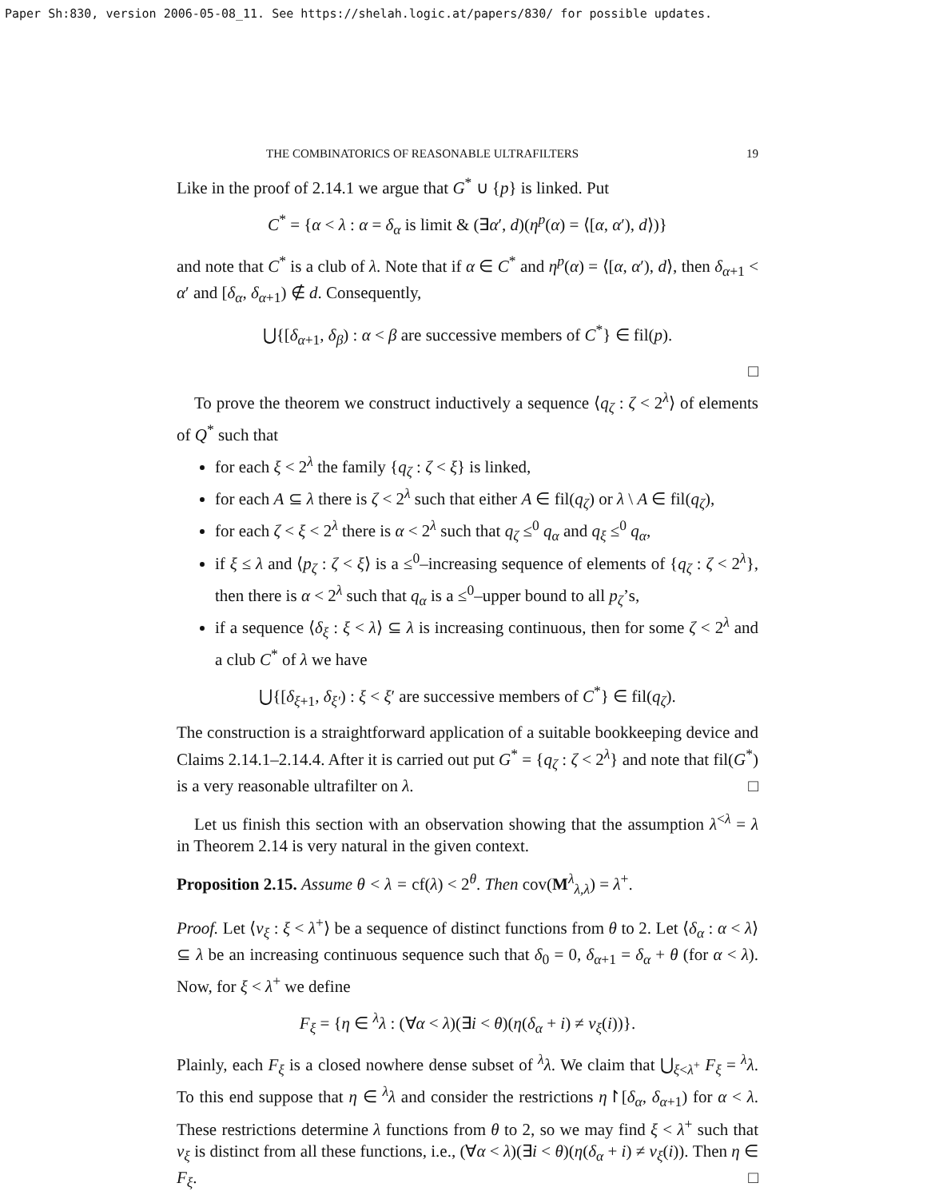Paper Sh:830, version 2006-05-08_11. See https://shelah.logic.at/papers/830/ for possible updates.
THE COMBINATORICS OF REASONABLE ULTRAFILTERS 19
Like in the proof of 2.14.1 we argue that G<sup>*</sup> ∪ {p} is linked. Put
C<sup>*</sup> = {α < λ : α = δ<sub>α</sub> is limit & (∃α′, d)(η<sup>p</sup>(α) = ⟨[α, α′), d⟩)}
and note that C<sup>*</sup> is a club of λ. Note that if α ∈ C<sup>*</sup> and η<sup>p</sup>(α) = ⟨[α, α′), d⟩, then δ<sub>α+1</sub> < α′ and [δ<sub>α</sub>, δ<sub>α+1</sub>) ∉ d. Consequently,
⋃{[δ<sub>α+1</sub>, δ<sub>β</sub>) : α < β are successive members of C<sup>*</sup>} ∈ fil(p).
□
To prove the theorem we construct inductively a sequence ⟨q<sub>ζ</sub> : ζ < 2<sup>λ</sup>⟩ of elements of Q<sup>*</sup> such that
for each ξ < 2<sup>λ</sup> the family {q<sub>ζ</sub> : ζ < ξ} is linked,
for each A ⊆ λ there is ζ < 2<sup>λ</sup> such that either A ∈ fil(q<sub>ζ</sub>) or λ \ A ∈ fil(q<sub>ζ</sub>),
for each ζ < ξ < 2<sup>λ</sup> there is α < 2<sup>λ</sup> such that q<sub>ζ</sub> ≤<sup>0</sup> q<sub>α</sub> and q<sub>ξ</sub> ≤<sup>0</sup> q<sub>α</sub>,
if ξ ≤ λ and ⟨p<sub>ζ</sub> : ζ < ξ⟩ is a ≤<sup>0</sup>–increasing sequence of elements of {q<sub>ζ</sub> : ζ < 2<sup>λ</sup>}, then there is α < 2<sup>λ</sup> such that q<sub>α</sub> is a ≤<sup>0</sup>–upper bound to all p<sub>ζ</sub>’s,
if a sequence ⟨δ<sub>ξ</sub> : ξ < λ⟩ ⊆ λ is increasing continuous, then for some ζ < 2<sup>λ</sup> and a club C<sup>*</sup> of λ we have
⋃{[δ<sub>ξ+1</sub>, δ<sub>ξ′</sub>) : ξ < ξ′ are successive members of C<sup>*</sup>} ∈ fil(q<sub>ζ</sub>).
The construction is a straightforward application of a suitable bookkeeping device and Claims 2.14.1–2.14.4. After it is carried out put G<sup>*</sup> = {q<sub>ζ</sub> : ζ < 2<sup>λ</sup>} and note that fil(G<sup>*</sup>) is a very reasonable ultrafilter on λ. □
Let us finish this section with an observation showing that the assumption λ<sup><λ</sup> = λ in Theorem 2.14 is very natural in the given context.
Proposition 2.15. Assume θ < λ = cf(λ) < 2<sup>θ</sup>. Then cov(M<sup>λ</sup><sub>λ,λ</sub>) = λ<sup>+</sup>.
Proof. Let ⟨ν<sub>ξ</sub> : ξ < λ<sup>+</sup>⟩ be a sequence of distinct functions from θ to 2. Let ⟨δ<sub>α</sub> : α < λ⟩ ⊆ λ be an increasing continuous sequence such that δ<sub>0</sub> = 0, δ<sub>α+1</sub> = δ<sub>α</sub> + θ (for α < λ). Now, for ξ < λ<sup>+</sup> we define
F<sub>ξ</sub> = {η ∈ <sup>λ</sup>λ : (∀α < λ)(∃i < θ)(η(δ<sub>α</sub> + i) ≠ ν<sub>ξ</sub>(i))}.
Plainly, each F<sub>ξ</sub> is a closed nowhere dense subset of <sup>λ</sup>λ. We claim that ⋃<sub>ξ<λ<sup>+</sup></sub> F<sub>ξ</sub> = <sup>λ</sup>λ. To this end suppose that η ∈ <sup>λ</sup>λ and consider the restrictions η↾[δ<sub>α</sub>, δ<sub>α+1</sub>) for α < λ. These restrictions determine λ functions from θ to 2, so we may find ξ < λ<sup>+</sup> such that ν<sub>ξ</sub> is distinct from all these functions, i.e., (∀α < λ)(∃i < θ)(η(δ<sub>α</sub> + i) ≠ ν<sub>ξ</sub>(i)). Then η ∈ F<sub>ξ</sub>. □